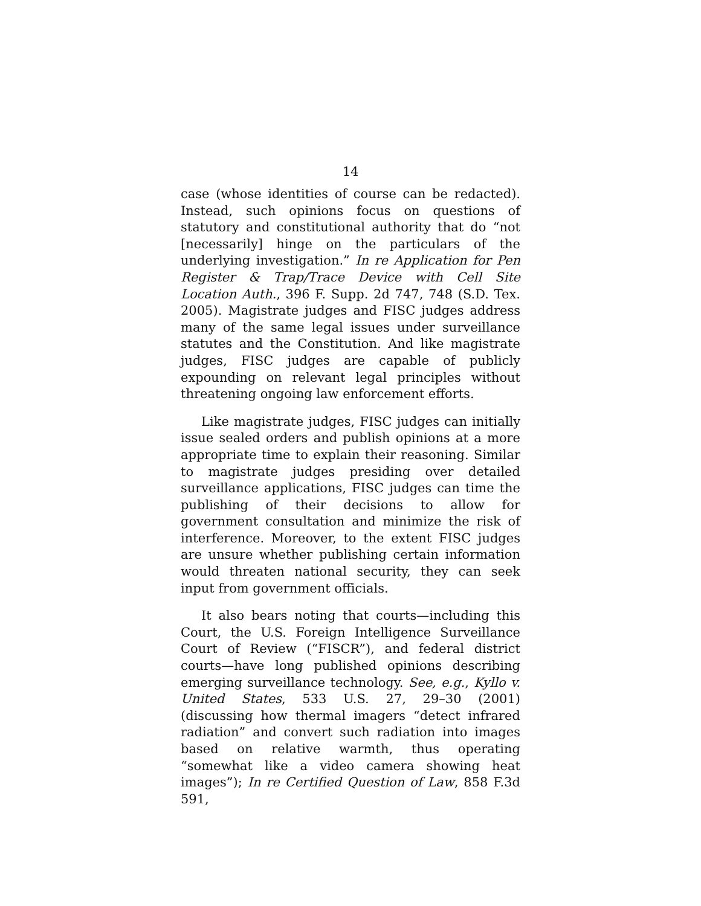14
case (whose identities of course can be redacted). Instead, such opinions focus on questions of statutory and constitutional authority that do “not [necessarily] hinge on the particulars of the underlying investigation.” In re Application for Pen Register & Trap/Trace Device with Cell Site Location Auth., 396 F. Supp. 2d 747, 748 (S.D. Tex. 2005). Magistrate judges and FISC judges address many of the same legal issues under surveillance statutes and the Constitution. And like magistrate judges, FISC judges are capable of publicly expounding on relevant legal principles without threatening ongoing law enforcement efforts.
Like magistrate judges, FISC judges can initially issue sealed orders and publish opinions at a more appropriate time to explain their reasoning. Similar to magistrate judges presiding over detailed surveillance applications, FISC judges can time the publishing of their decisions to allow for government consultation and minimize the risk of interference. Moreover, to the extent FISC judges are unsure whether publishing certain information would threaten national security, they can seek input from government officials.
It also bears noting that courts—including this Court, the U.S. Foreign Intelligence Surveillance Court of Review (“FISCR”), and federal district courts—have long published opinions describing emerging surveillance technology. See, e.g., Kyllo v. United States, 533 U.S. 27, 29–30 (2001) (discussing how thermal imagers “detect infrared radiation” and convert such radiation into images based on relative warmth, thus operating “somewhat like a video camera showing heat images”); In re Certified Question of Law, 858 F.3d 591,